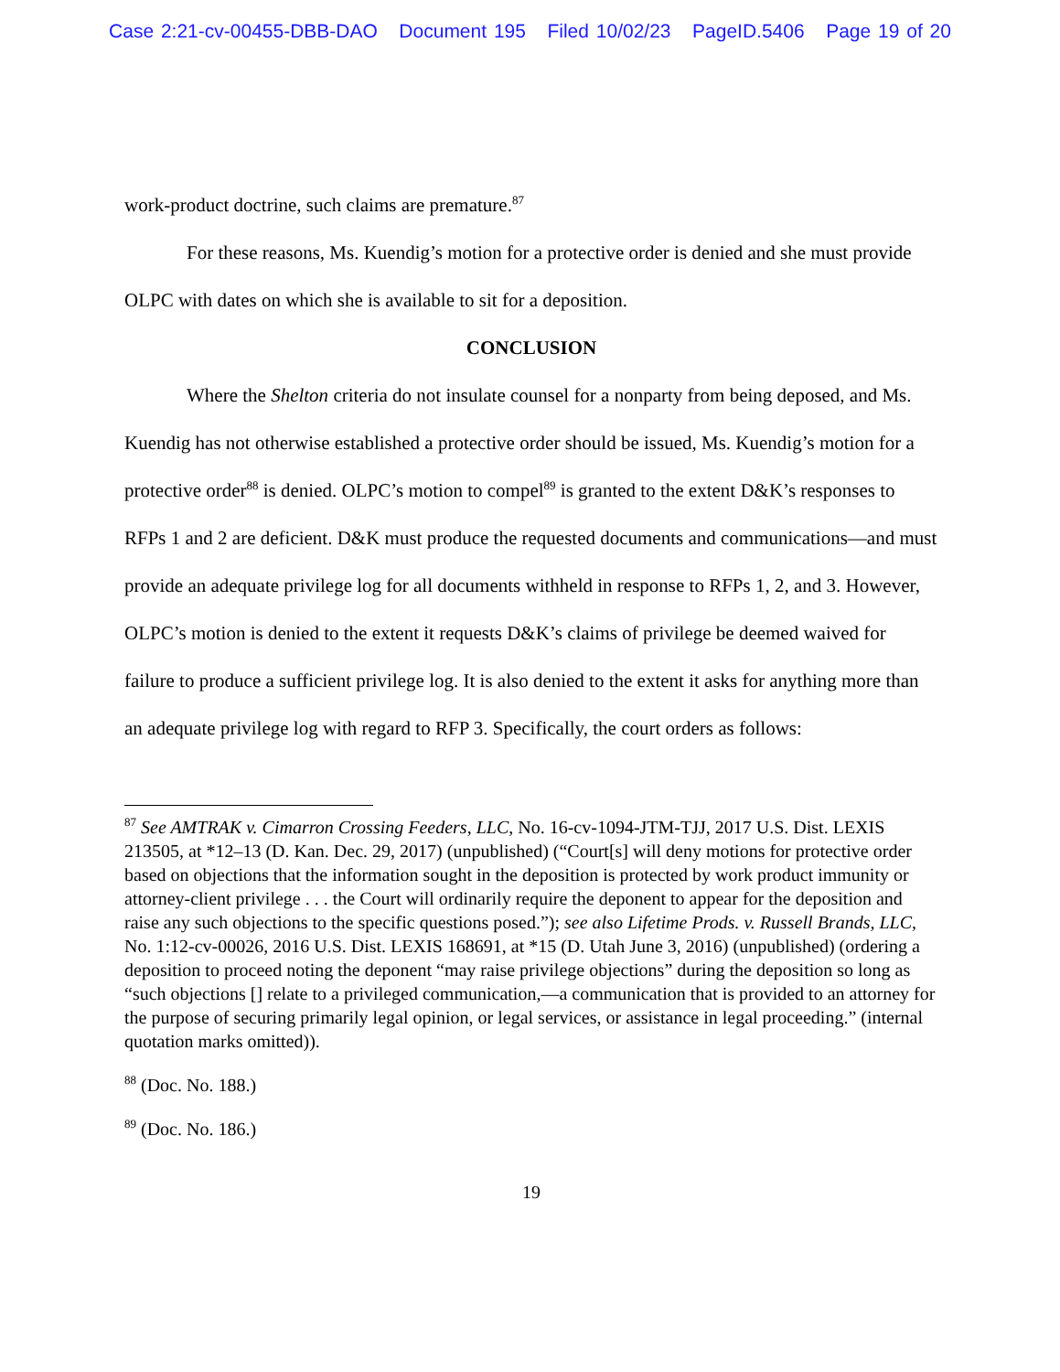Case 2:21-cv-00455-DBB-DAO Document 195 Filed 10/02/23 PageID.5406 Page 19 of 20
work-product doctrine, such claims are premature.<sup>87</sup>
For these reasons, Ms. Kuendig’s motion for a protective order is denied and she must provide OLPC with dates on which she is available to sit for a deposition.
CONCLUSION
Where the Shelton criteria do not insulate counsel for a nonparty from being deposed, and Ms. Kuendig has not otherwise established a protective order should be issued, Ms. Kuendig’s motion for a protective order<sup>88</sup> is denied. OLPC’s motion to compel<sup>89</sup> is granted to the extent D&K’s responses to RFPs 1 and 2 are deficient. D&K must produce the requested documents and communications—and must provide an adequate privilege log for all documents withheld in response to RFPs 1, 2, and 3. However, OLPC’s motion is denied to the extent it requests D&K’s claims of privilege be deemed waived for failure to produce a sufficient privilege log. It is also denied to the extent it asks for anything more than an adequate privilege log with regard to RFP 3. Specifically, the court orders as follows:
<sup>87</sup> See AMTRAK v. Cimarron Crossing Feeders, LLC, No. 16-cv-1094-JTM-TJJ, 2017 U.S. Dist. LEXIS 213505, at *12–13 (D. Kan. Dec. 29, 2017) (unpublished) (“Court[s] will deny motions for protective order based on objections that the information sought in the deposition is protected by work product immunity or attorney-client privilege . . . the Court will ordinarily require the deponent to appear for the deposition and raise any such objections to the specific questions posed.”); see also Lifetime Prods. v. Russell Brands, LLC, No. 1:12-cv-00026, 2016 U.S. Dist. LEXIS 168691, at *15 (D. Utah June 3, 2016) (unpublished) (ordering a deposition to proceed noting the deponent “may raise privilege objections” during the deposition so long as “such objections [] relate to a privileged communication,—a communication that is provided to an attorney for the purpose of securing primarily legal opinion, or legal services, or assistance in legal proceeding.” (internal quotation marks omitted)).
<sup>88</sup> (Doc. No. 188.)
<sup>89</sup> (Doc. No. 186.)
19